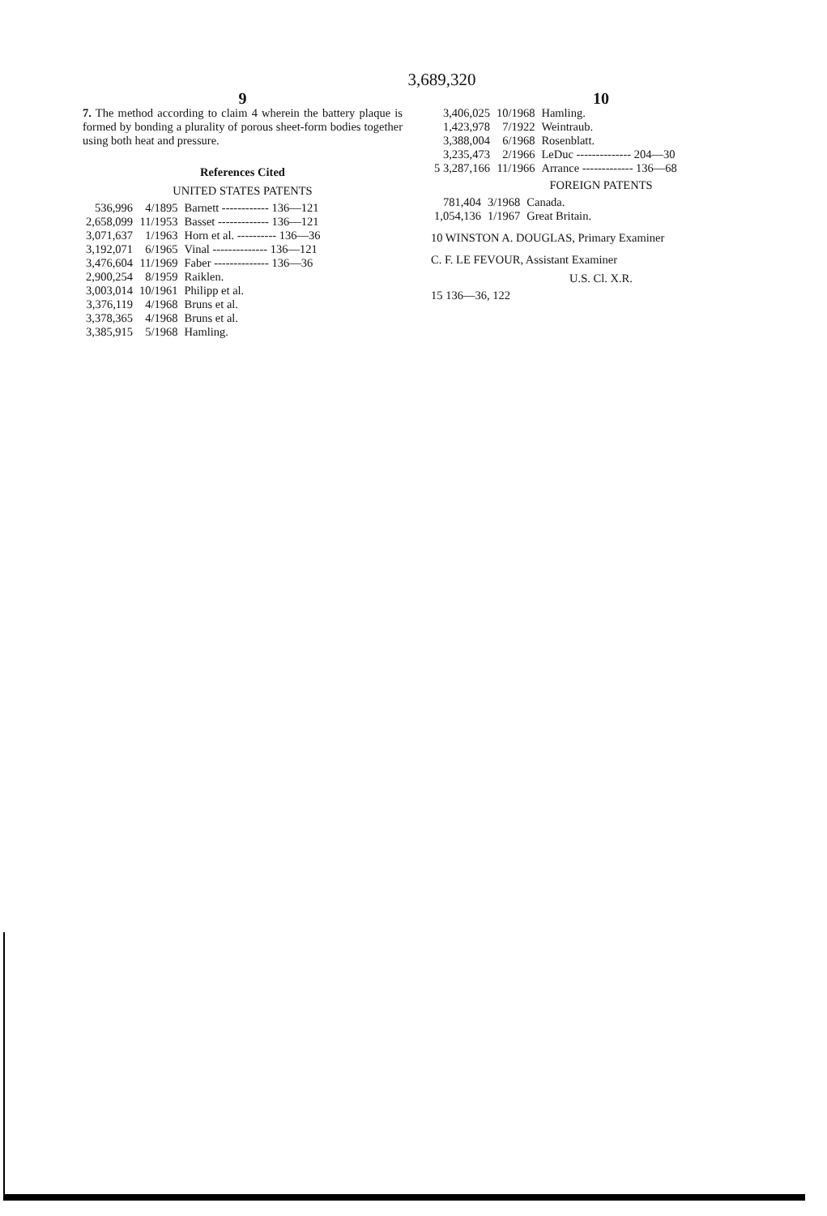3,689,320
9
7. The method according to claim 4 wherein the battery plaque is formed by bonding a plurality of porous sheet-form bodies together using both heat and pressure.
References Cited
UNITED STATES PATENTS
| 536,996 | 4/1895 | Barnett ------------ 136—121 |
| 2,658,099 | 11/1953 | Basset ------------- 136—121 |
| 3,071,637 | 1/1963 | Horn et al. ---------- 136—36 |
| 3,192,071 | 6/1965 | Vinal -------------- 136—121 |
| 3,476,604 | 11/1969 | Faber -------------- 136—36 |
| 2,900,254 | 8/1959 | Raiklen. |
| 3,003,014 | 10/1961 | Philipp et al. |
| 3,376,119 | 4/1968 | Bruns et al. |
| 3,378,365 | 4/1968 | Bruns et al. |
| 3,385,915 | 5/1968 | Hamling. |
10
| 3,406,025 | 10/1968 | Hamling. |
| 1,423,978 | 7/1922 | Weintraub. |
| 3,388,004 | 6/1968 | Rosenblatt. |
| 3,235,473 | 2/1966 | LeDuc -------------- 204—30 |
| 5 3,287,166 | 11/1966 | Arrance ------------- 136—68 |
FOREIGN PATENTS
| 781,404 | 3/1968 | Canada. |
| 1,054,136 | 1/1967 | Great Britain. |
10 WINSTON A. DOUGLAS, Primary Examiner
C. F. LE FEVOUR, Assistant Examiner
U.S. Cl. X.R.
15 136—36, 122